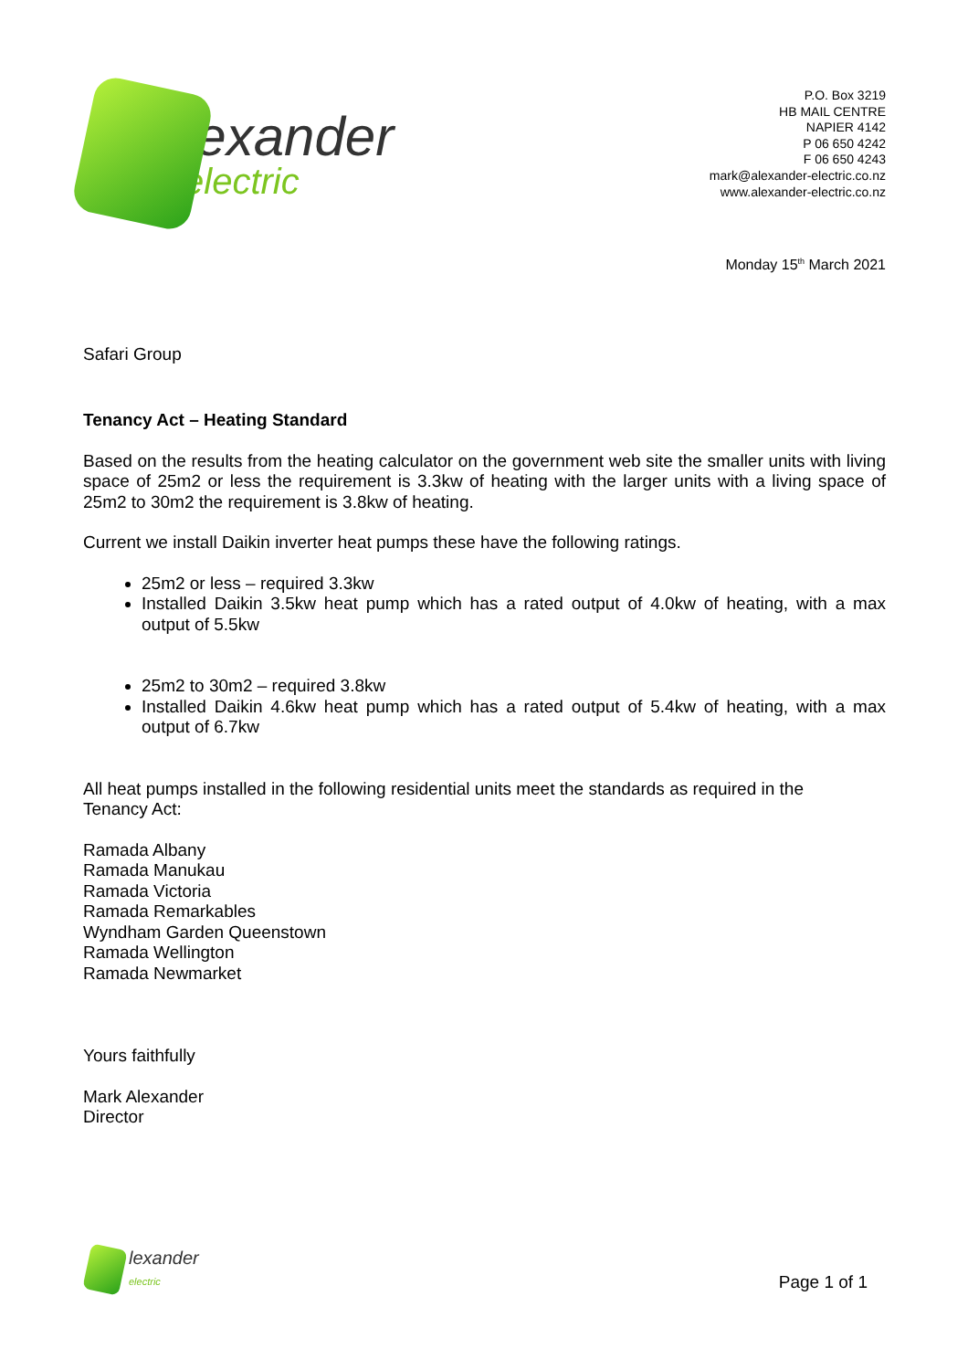lexander
electric
P.O. Box 3219
HB MAIL CENTRE
NAPIER 4142
P 06 650 4242
F 06 650 4243
mark@alexander-electric.co.nz
www.alexander-electric.co.nz
Monday 15<sup>th</sup> March 2021
Safari Group
Tenancy Act – Heating Standard
Based on the results from the heating calculator on the government web site the smaller units with living space of 25m2 or less the requirement is 3.3kw of heating with the larger units with a living space of 25m2 to 30m2 the requirement is 3.8kw of heating.
Current we install Daikin inverter heat pumps these have the following ratings.
25m2 or less – required 3.3kw
Installed Daikin 3.5kw heat pump which has a rated output of 4.0kw of heating, with a max output of 5.5kw
25m2 to 30m2 – required 3.8kw
Installed Daikin 4.6kw heat pump which has a rated output of 5.4kw of heating, with a max output of 6.7kw
All heat pumps installed in the following residential units meet the standards as required in the
Tenancy Act:
Ramada Albany
Ramada Manukau
Ramada Victoria
Ramada Remarkables
Wyndham Garden Queenstown
Ramada Wellington
Ramada Newmarket
Yours faithfully
Mark Alexander
Director
lexander
electric
Page 1 of 1